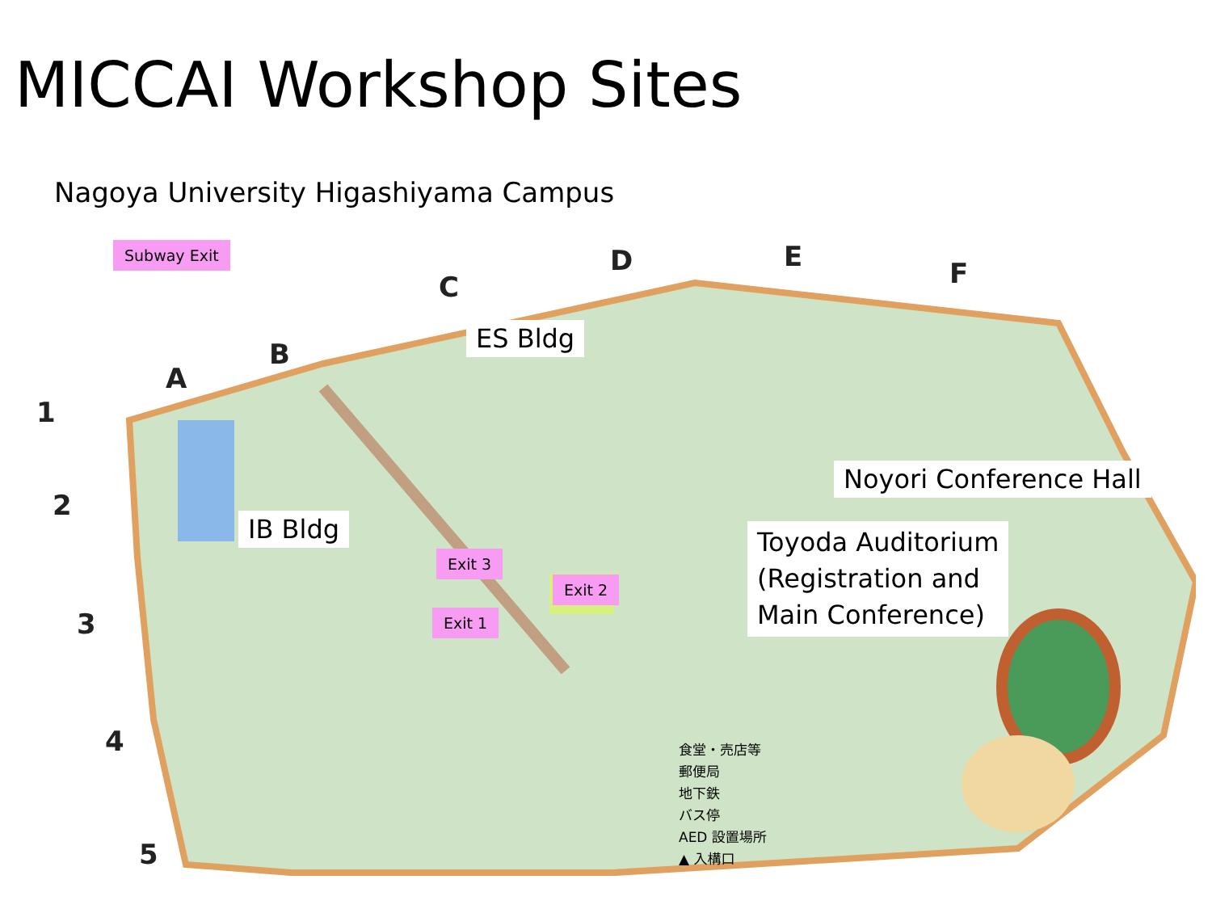MICCAI Workshop Sites
Nagoya University Higashiyama Campus
1
2
3
4
5
A
B
C
D E
F
Subway Exit
ES Bldg
IB Bldg
Noyori Conference Hall
Toyoda Auditorium
(Registration and
Main Conference)
Exit 3
Exit 2
Exit 1
食堂・売店等
郵便局
地下鉄
バス停
AED 設置場所
▲ 入構口